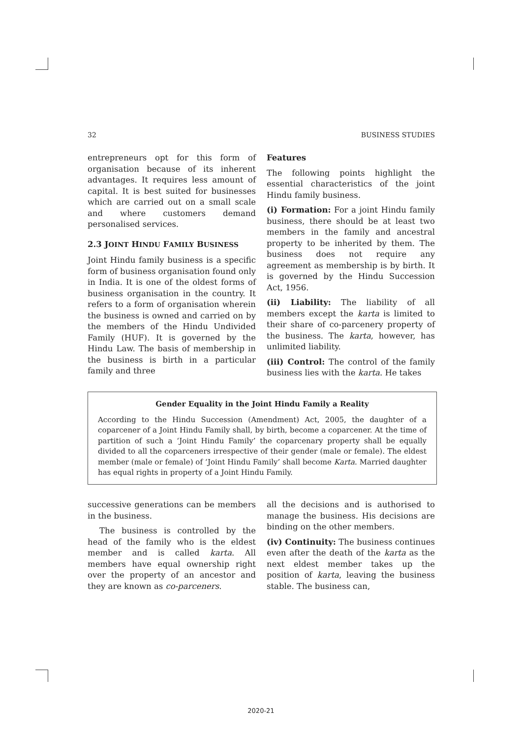32 BUSINESS STUDIES
entrepreneurs opt for this form of organisation because of its inherent advantages. It requires less amount of capital. It is best suited for businesses which are carried out on a small scale and where customers demand personalised services.
2.3 JOINT HINDU FAMILY BUSINESS
Joint Hindu family business is a specific form of business organisation found only in India. It is one of the oldest forms of business organisation in the country. It refers to a form of organisation wherein the business is owned and carried on by the members of the Hindu Undivided Family (HUF). It is governed by the Hindu Law. The basis of membership in the business is birth in a particular family and three
Features
The following points highlight the essential characteristics of the joint Hindu family business.
(i) Formation: For a joint Hindu family business, there should be at least two members in the family and ancestral property to be inherited by them. The business does not require any agreement as membership is by birth. It is governed by the Hindu Succession Act, 1956.
(ii) Liability: The liability of all members except the karta is limited to their share of co-parcenery property of the business. The karta, however, has unlimited liability.
(iii) Control: The control of the family business lies with the karta. He takes
Gender Equality in the Joint Hindu Family a Reality
According to the Hindu Succession (Amendment) Act, 2005, the daughter of a coparcener of a Joint Hindu Family shall, by birth, become a coparcener. At the time of partition of such a ‘Joint Hindu Family’ the coparcenary property shall be equally divided to all the coparceners irrespective of their gender (male or female). The eldest member (male or female) of ‘Joint Hindu Family’ shall become Karta. Married daughter has equal rights in property of a Joint Hindu Family.
successive generations can be members in the business.
The business is controlled by the head of the family who is the eldest member and is called karta. All members have equal ownership right over the property of an ancestor and they are known as co-parceners.
all the decisions and is authorised to manage the business. His decisions are binding on the other members.
(iv) Continuity: The business continues even after the death of the karta as the next eldest member takes up the position of karta, leaving the business stable. The business can,
2020-21